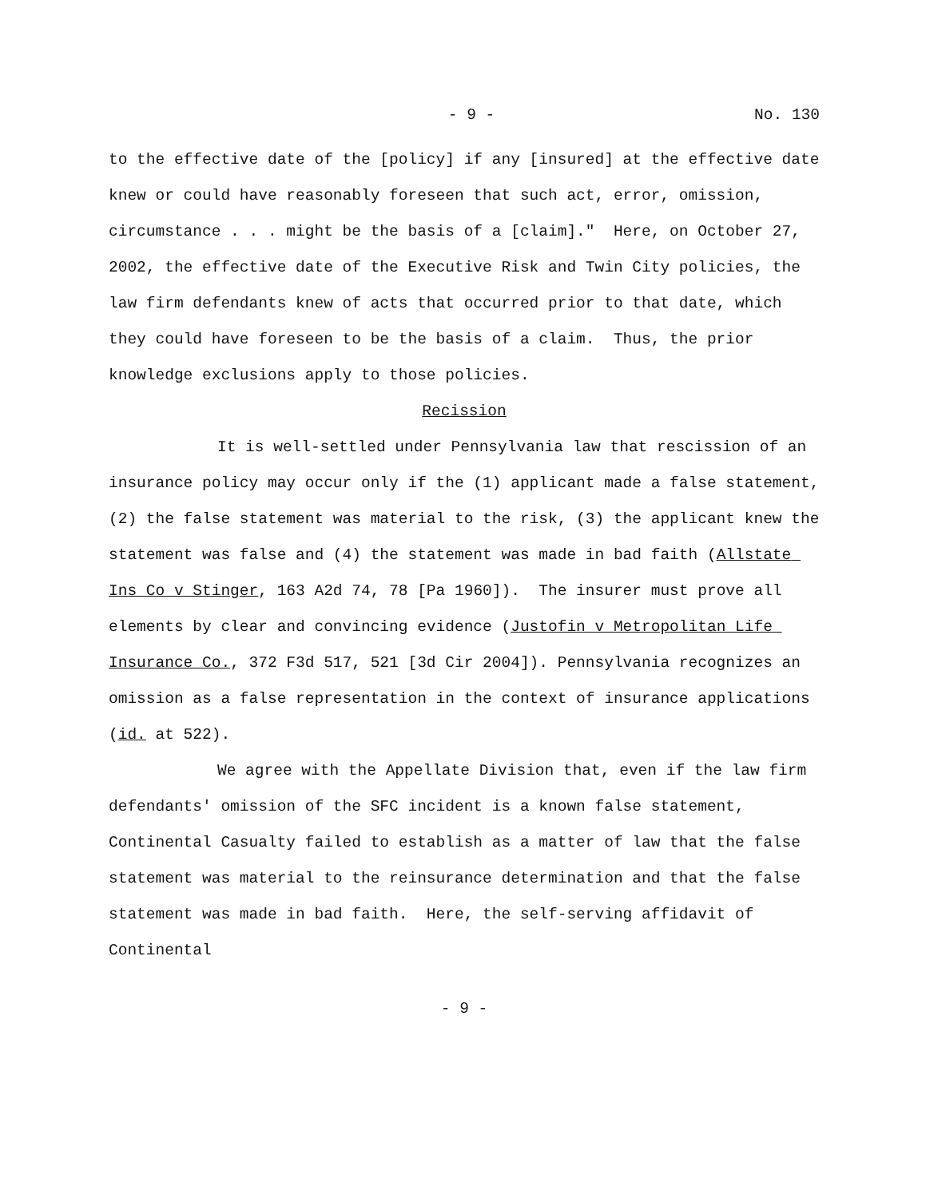- 9 - No. 130
to the effective date of the [policy] if any [insured] at the effective date knew or could have reasonably foreseen that such act, error, omission, circumstance . . . might be the basis of a [claim]." Here, on October 27, 2002, the effective date of the Executive Risk and Twin City policies, the law firm defendants knew of acts that occurred prior to that date, which they could have foreseen to be the basis of a claim. Thus, the prior knowledge exclusions apply to those policies.
Recission
It is well-settled under Pennsylvania law that rescission of an insurance policy may occur only if the (1) applicant made a false statement, (2) the false statement was material to the risk, (3) the applicant knew the statement was false and (4) the statement was made in bad faith (Allstate Ins Co v Stinger, 163 A2d 74, 78 [Pa 1960]). The insurer must prove all elements by clear and convincing evidence (Justofin v Metropolitan Life Insurance Co., 372 F3d 517, 521 [3d Cir 2004]). Pennsylvania recognizes an omission as a false representation in the context of insurance applications (id. at 522).
We agree with the Appellate Division that, even if the law firm defendants' omission of the SFC incident is a known false statement, Continental Casualty failed to establish as a matter of law that the false statement was material to the reinsurance determination and that the false statement was made in bad faith. Here, the self-serving affidavit of Continental
- 9 -